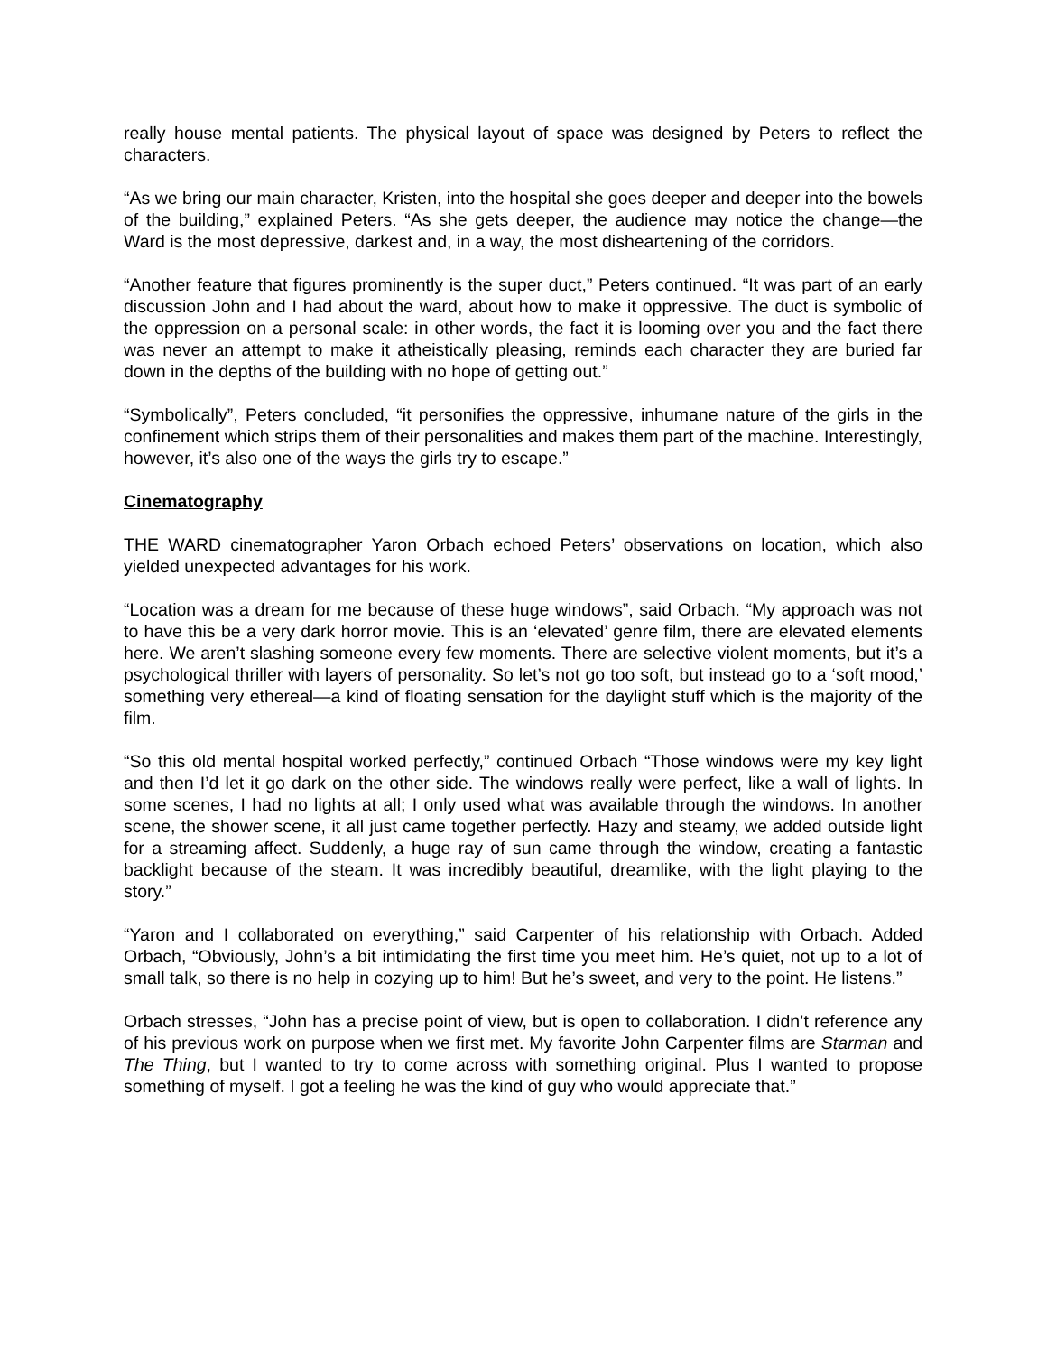really house mental patients. The physical layout of space was designed by Peters to reflect the characters.
“As we bring our main character, Kristen, into the hospital she goes deeper and deeper into the bowels of the building,” explained Peters. “As she gets deeper, the audience may notice the change—the Ward is the most depressive, darkest and, in a way, the most disheartening of the corridors.
“Another feature that figures prominently is the super duct,” Peters continued. “It was part of an early discussion John and I had about the ward, about how to make it oppressive. The duct is symbolic of the oppression on a personal scale: in other words, the fact it is looming over you and the fact there was never an attempt to make it atheistically pleasing, reminds each character they are buried far down in the depths of the building with no hope of getting out.”
“Symbolically”, Peters concluded, “it personifies the oppressive, inhumane nature of the girls in the confinement which strips them of their personalities and makes them part of the machine. Interestingly, however, it’s also one of the ways the girls try to escape.”
Cinematography
THE WARD cinematographer Yaron Orbach echoed Peters’ observations on location, which also yielded unexpected advantages for his work.
“Location was a dream for me because of these huge windows”, said Orbach. “My approach was not to have this be a very dark horror movie. This is an ‘elevated’ genre film, there are elevated elements here. We aren’t slashing someone every few moments. There are selective violent moments, but it’s a psychological thriller with layers of personality. So let’s not go too soft, but instead go to a ‘soft mood,’ something very ethereal—a kind of floating sensation for the daylight stuff which is the majority of the film.
“So this old mental hospital worked perfectly,” continued Orbach “Those windows were my key light and then I’d let it go dark on the other side. The windows really were perfect, like a wall of lights. In some scenes, I had no lights at all; I only used what was available through the windows. In another scene, the shower scene, it all just came together perfectly. Hazy and steamy, we added outside light for a streaming affect. Suddenly, a huge ray of sun came through the window, creating a fantastic backlight because of the steam. It was incredibly beautiful, dreamlike, with the light playing to the story.”
“Yaron and I collaborated on everything,” said Carpenter of his relationship with Orbach. Added Orbach, “Obviously, John’s a bit intimidating the first time you meet him. He’s quiet, not up to a lot of small talk, so there is no help in cozying up to him! But he’s sweet, and very to the point. He listens.”
Orbach stresses, “John has a precise point of view, but is open to collaboration. I didn’t reference any of his previous work on purpose when we first met. My favorite John Carpenter films are Starman and The Thing, but I wanted to try to come across with something original. Plus I wanted to propose something of myself. I got a feeling he was the kind of guy who would appreciate that.”